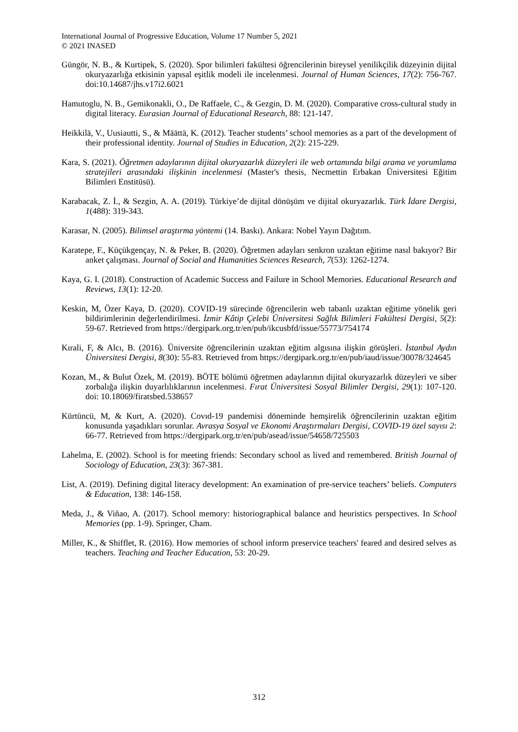International Journal of Progressive Education, Volume 17 Number 5, 2021
© 2021 INASED
Güngör, N. B., & Kurtipek, S. (2020). Spor bilimleri fakültesi öğrencilerinin bireysel yenilikçilik düzeyinin dijital okuryazarlığa etkisinin yapısal eşitlik modeli ile incelenmesi. Journal of Human Sciences, 17(2): 756-767. doi:10.14687/jhs.v17i2.6021
Hamutoglu, N. B., Gemikonakli, O., De Raffaele, C., & Gezgin, D. M. (2020). Comparative cross-cultural study in digital literacy. Eurasian Journal of Educational Research, 88: 121-147.
Heikkilä, V., Uusiautti, S., & Määttä, K. (2012). Teacher students’ school memories as a part of the development of their professional identity. Journal of Studies in Education, 2(2): 215-229.
Kara, S. (2021). Öğretmen adaylarının dijital okuryazarlık düzeyleri ile web ortamında bilgi arama ve yorumlama stratejileri arasındaki ilişkinin incelenmesi (Master's thesis, Necmettin Erbakan Üniversitesi Eğitim Bilimleri Enstitüsü).
Karabacak, Z. İ., & Sezgin, A. A. (2019). Türkiye’de dijital dönüşüm ve dijital okuryazarlık. Türk İdare Dergisi, 1(488): 319-343.
Karasar, N. (2005). Bilimsel araştırma yöntemi (14. Baskı). Ankara: Nobel Yayın Dağıtım.
Karatepe, F., Küçükgençay, N. & Peker, B. (2020). Öğretmen adayları senkron uzaktan eğitime nasıl bakıyor? Bir anket çalışması. Journal of Social and Humanities Sciences Research, 7(53): 1262-1274.
Kaya, G. I. (2018). Construction of Academic Success and Failure in School Memories. Educational Research and Reviews, 13(1): 12-20.
Keskin, M, Özer Kaya, D. (2020). COVID-19 sürecinde öğrencilerin web tabanlı uzaktan eğitime yönelik geri bildirimlerinin değerlendirilmesi. İzmir Kâtip Çelebi Üniversitesi Sağlık Bilimleri Fakültesi Dergisi, 5(2): 59-67. Retrieved from https://dergipark.org.tr/en/pub/ikcusbfd/issue/55773/754174
Kırali, F, & Alcı, B. (2016). Üniversite öğrencilerinin uzaktan eğitim algısına ilişkin görüşleri. İstanbul Aydın Üniversitesi Dergisi, 8(30): 55-83. Retrieved from https://dergipark.org.tr/en/pub/iaud/issue/30078/324645
Kozan, M., & Bulut Özek, M. (2019). BÖTE bölümü öğretmen adaylarının dijital okuryazarlık düzeyleri ve siber zorbalığa ilişkin duyarlılıklarının incelenmesi. Fırat Üniversitesi Sosyal Bilimler Dergisi, 29(1): 107-120. doi: 10.18069/firatsbed.538657
Kürtüncü, M, & Kurt, A. (2020). Covıd-19 pandemisi döneminde hemşirelik öğrencilerinin uzaktan eğitim konusunda yaşadıkları sorunlar. Avrasya Sosyal ve Ekonomi Araştırmaları Dergisi, COVID-19 özel sayısı 2: 66-77. Retrieved from https://dergipark.org.tr/en/pub/asead/issue/54658/725503
Lahelma, E. (2002). School is for meeting friends: Secondary school as lived and remembered. British Journal of Sociology of Education, 23(3): 367-381.
List, A. (2019). Defining digital literacy development: An examination of pre-service teachers’ beliefs. Computers & Education, 138: 146-158.
Meda, J., & Viñao, A. (2017). School memory: historiographical balance and heuristics perspectives. In School Memories (pp. 1-9). Springer, Cham.
Miller, K., & Shifflet, R. (2016). How memories of school inform preservice teachers' feared and desired selves as teachers. Teaching and Teacher Education, 53: 20-29.
312